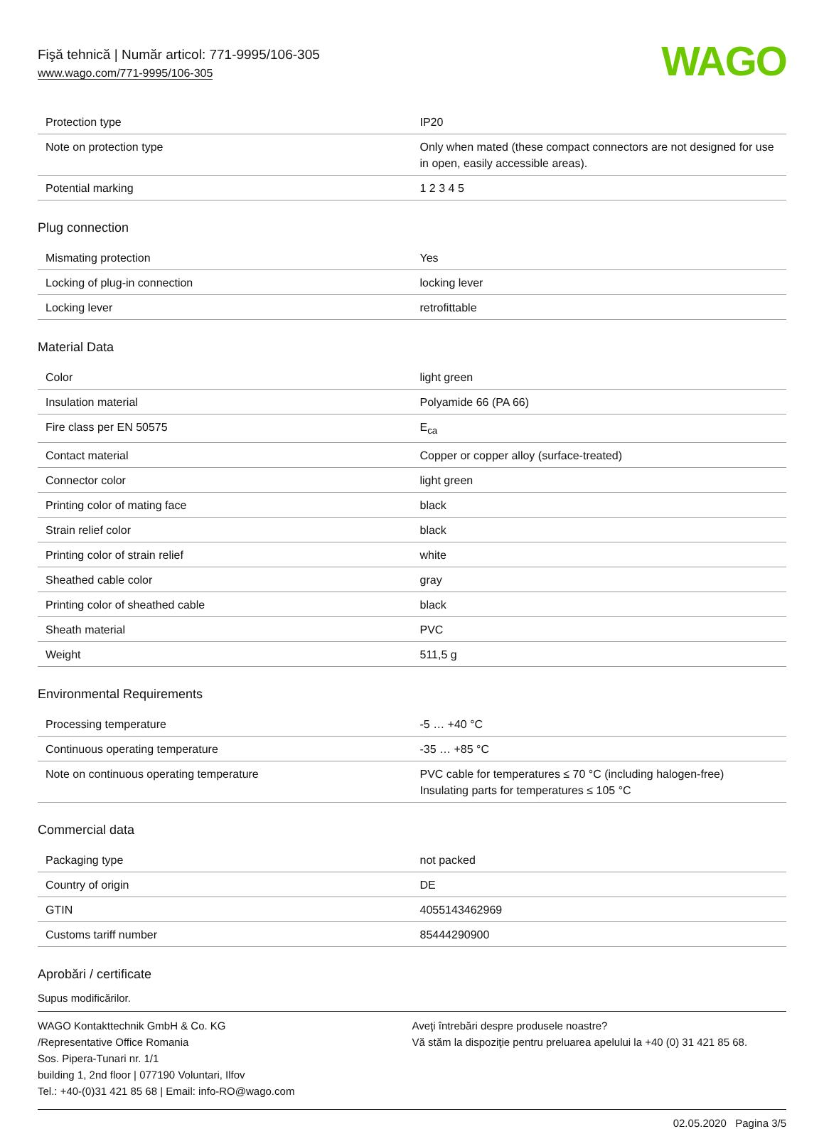Fişă tehnică | Număr articol: 771-9995/106-305
www.wago.com/771-9995/106-305
WAGO
| Protection type | IP20 |
| Note on protection type | Only when mated (these compact connectors are not designed for use in open, easily accessible areas). |
| Potential marking | 1 2 3 4 5 |
Plug connection
| Mismating protection | Yes |
| Locking of plug-in connection | locking lever |
| Locking lever | retrofittable |
Material Data
| Color | light green |
| Insulation material | Polyamide 66 (PA 66) |
| Fire class per EN 50575 | E<sub>ca</sub> |
| Contact material | Copper or copper alloy (surface-treated) |
| Connector color | light green |
| Printing color of mating face | black |
| Strain relief color | black |
| Printing color of strain relief | white |
| Sheathed cable color | gray |
| Printing color of sheathed cable | black |
| Sheath material | PVC |
| Weight | 511,5 g |
Environmental Requirements
| Processing temperature | -5 … +40 °C |
| Continuous operating temperature | -35 … +85 °C |
| Note on continuous operating temperature | PVC cable for temperatures ≤ 70 °C (including halogen-free) Insulating parts for temperatures ≤ 105 °C |
Commercial data
| Packaging type | not packed |
| Country of origin | DE |
| GTIN | 4055143462969 |
| Customs tariff number | 85444290900 |
Aprobări / certificate
Supus modificărilor.
WAGO Kontakttechnik GmbH & Co. KG
/Representative Office Romania
Sos. Pipera-Tunari nr. 1/1
building 1, 2nd floor | 077190 Voluntari, Ilfov
Tel.: +40-(0)31 421 85 68 | Email: info-RO@wago.com
Aveţi întrebări despre produsele noastre?
Vă stăm la dispoziţie pentru preluarea apelului la +40 (0) 31 421 85 68.
02.05.2020 Pagina 3/5